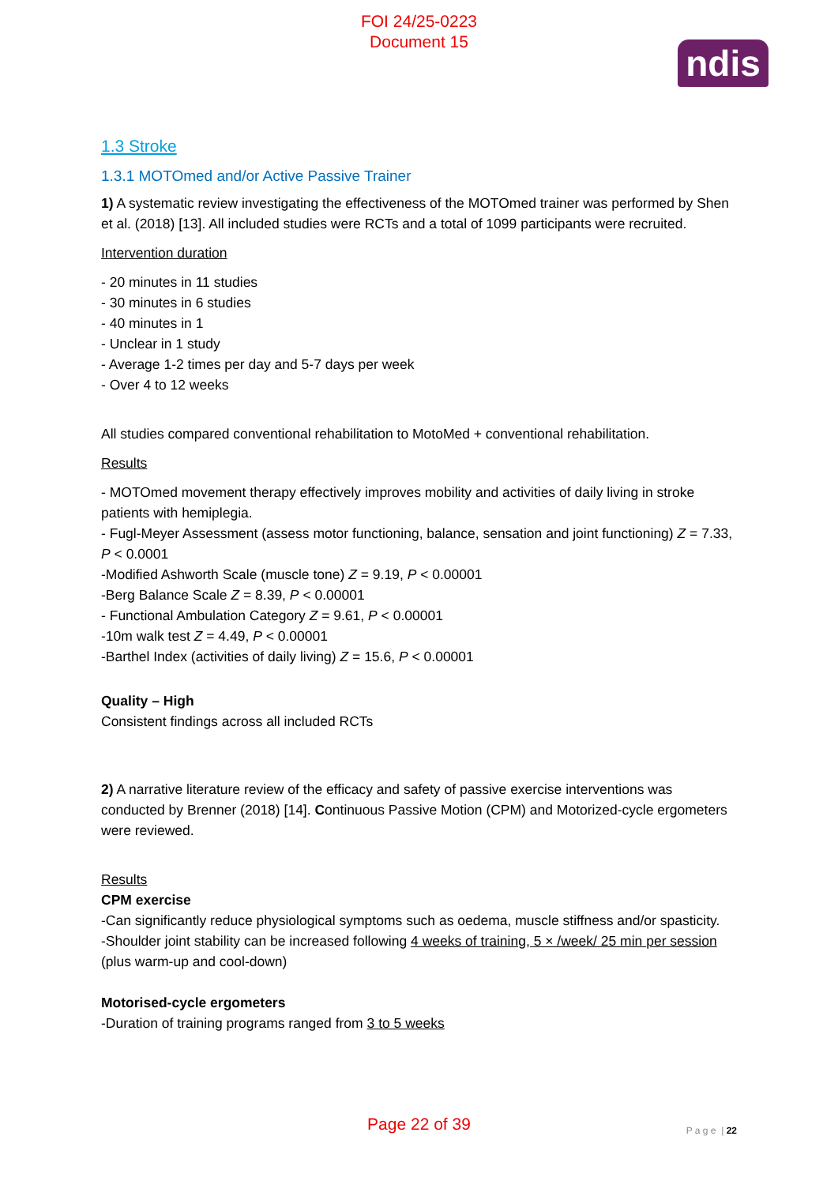FOI 24/25-0223
Document 15
ndis
1.3 Stroke
1.3.1 MOTOmed and/or Active Passive Trainer
1) A systematic review investigating the effectiveness of the MOTOmed trainer was performed by Shen et al. (2018) [13]. All included studies were RCTs and a total of 1099 participants were recruited.
Intervention duration
- 20 minutes in 11 studies
- 30 minutes in 6 studies
- 40 minutes in 1
- Unclear in 1 study
- Average 1-2 times per day and 5-7 days per week
- Over 4 to 12 weeks
All studies compared conventional rehabilitation to MotoMed + conventional rehabilitation.
Results
- MOTOmed movement therapy effectively improves mobility and activities of daily living in stroke patients with hemiplegia.
- Fugl-Meyer Assessment (assess motor functioning, balance, sensation and joint functioning) Z = 7.33, P < 0.0001
-Modified Ashworth Scale (muscle tone) Z = 9.19, P < 0.00001
-Berg Balance Scale Z = 8.39, P < 0.00001
- Functional Ambulation Category Z = 9.61, P < 0.00001
-10m walk test Z = 4.49, P < 0.00001
-Barthel Index (activities of daily living) Z = 15.6, P < 0.00001
Quality – High
Consistent findings across all included RCTs
2) A narrative literature review of the efficacy and safety of passive exercise interventions was conducted by Brenner (2018) [14]. Continuous Passive Motion (CPM) and Motorized-cycle ergometers were reviewed.
Results
CPM exercise
-Can significantly reduce physiological symptoms such as oedema, muscle stiffness and/or spasticity.
-Shoulder joint stability can be increased following 4 weeks of training, 5 × /week/ 25 min per session (plus warm-up and cool-down)
Motorised-cycle ergometers
-Duration of training programs ranged from 3 to 5 weeks
P a g e | 22 Page 22 of 39